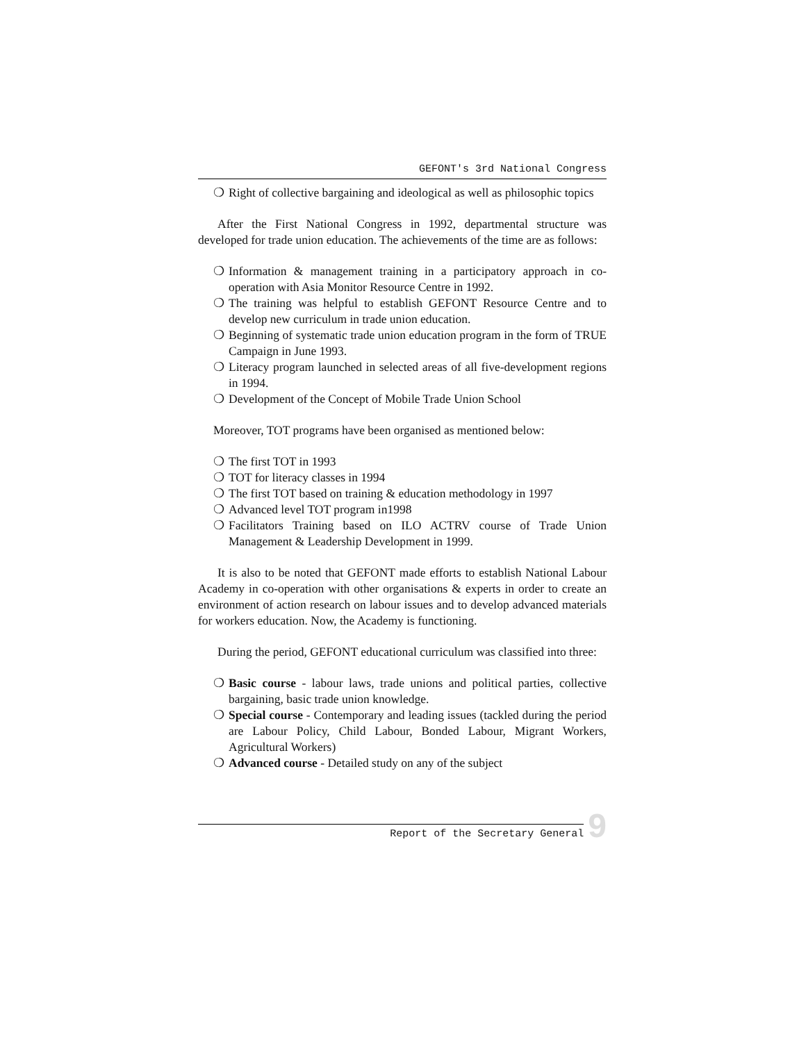GEFONT's 3rd National Congress
❍ Right of collective bargaining and ideological as well as philosophic topics
After the First National Congress in 1992, departmental structure was developed for trade union education. The achievements of the time are as follows:
❍ Information & management training in a participatory approach in co-operation with Asia Monitor Resource Centre in 1992.
❍ The training was helpful to establish GEFONT Resource Centre and to develop new curriculum in trade union education.
❍ Beginning of systematic trade union education program in the form of TRUE Campaign in June 1993.
❍ Literacy program launched in selected areas of all five-development regions in 1994.
❍ Development of the Concept of Mobile Trade Union School
Moreover, TOT programs have been organised as mentioned below:
❍ The first TOT in 1993
❍ TOT for literacy classes in 1994
❍ The first TOT based on training & education methodology in 1997
❍ Advanced level TOT program in1998
❍ Facilitators Training based on ILO ACTRV course of Trade Union Management & Leadership Development in 1999.
It is also to be noted that GEFONT made efforts to establish National Labour Academy in co-operation with other organisations & experts in order to create an environment of action research on labour issues and to develop advanced materials for workers education. Now, the Academy is functioning.
During the period, GEFONT educational curriculum was classified into three:
❍ Basic course - labour laws, trade unions and political parties, collective bargaining, basic trade union knowledge.
❍ Special course - Contemporary and leading issues (tackled during the period are Labour Policy, Child Labour, Bonded Labour, Migrant Workers, Agricultural Workers)
❍ Advanced course - Detailed study on any of the subject
Report of the Secretary General
9